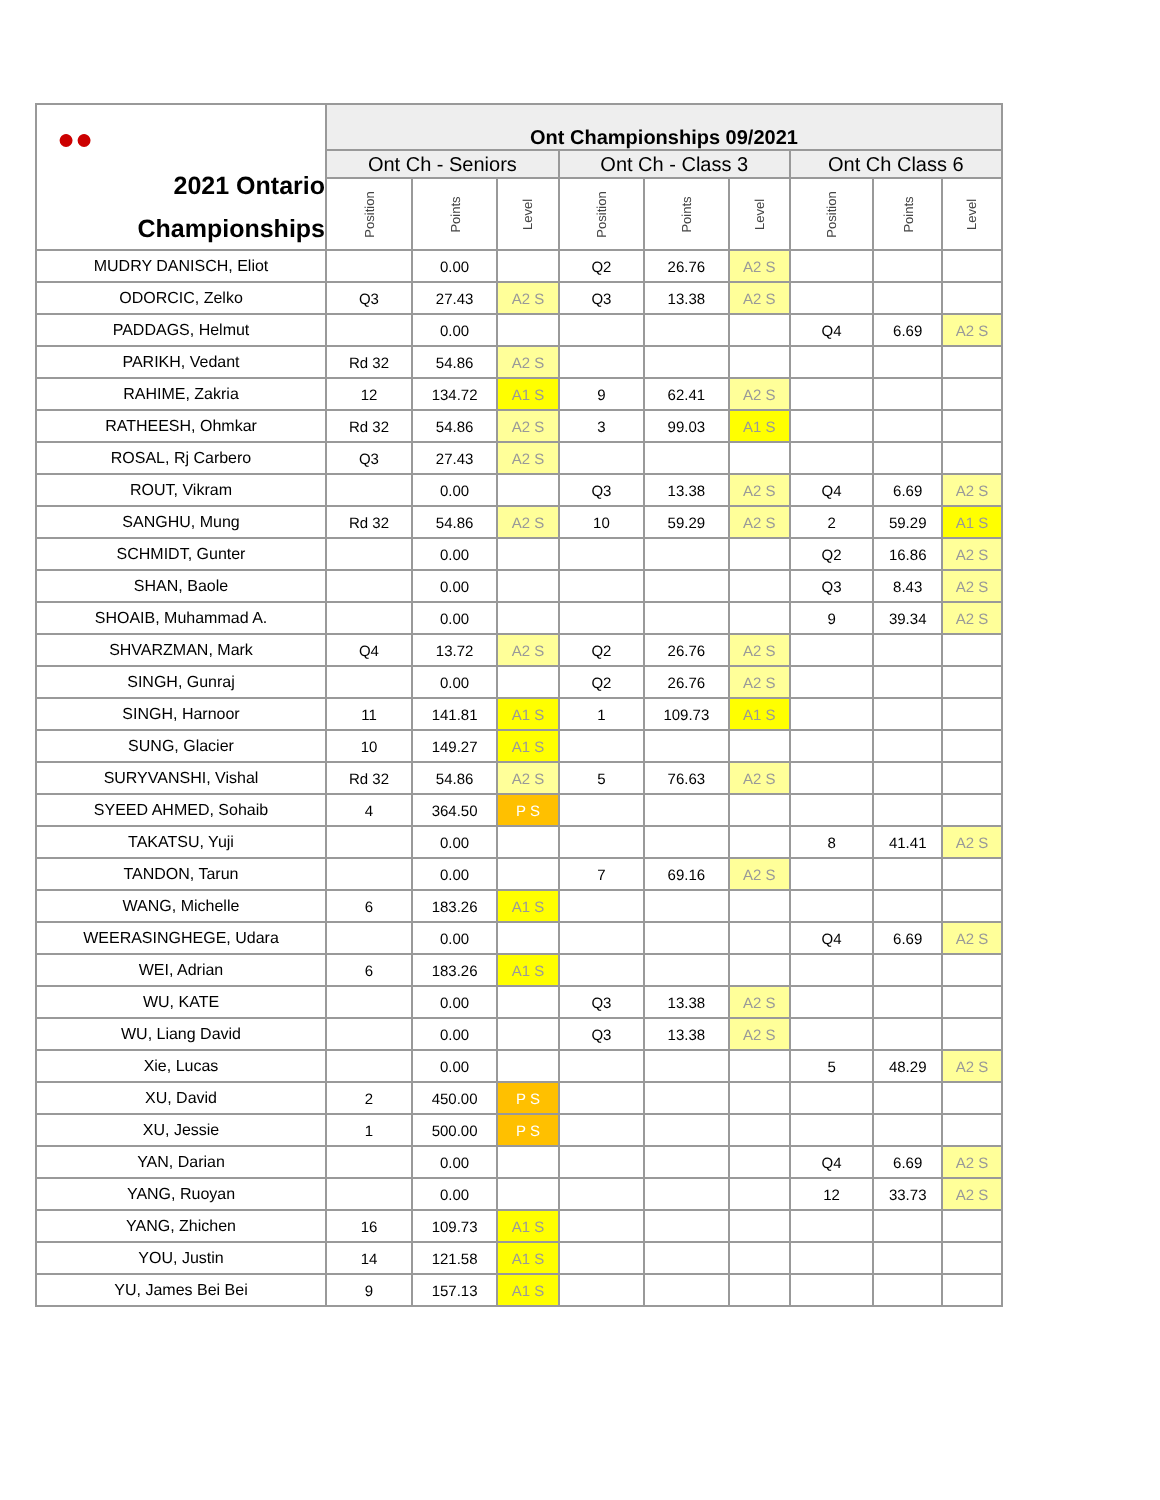| ●● 2021 Ontario Championships | Ont Championships 09/2021 | | | | | | | | |
| --- | --- | --- | --- | --- | --- | --- | --- | --- | --- |
| | Ont Ch - Seniors | | | Ont Ch - Class 3 | | | Ont Ch Class 6 | | |
| | Position | Points | Level | Position | Points | Level | Position | Points | Level |
| MUDRY DANISCH, Eliot | | 0.00 | | Q2 | 26.76 | A2 S | | | |
| ODORCIC, Zelko | Q3 | 27.43 | A2 S | Q3 | 13.38 | A2 S | | | |
| PADDAGS, Helmut | | 0.00 | | | | | Q4 | 6.69 | A2 S |
| PARIKH, Vedant | Rd 32 | 54.86 | A2 S | | | | | | |
| RAHIME, Zakria | 12 | 134.72 | A1 S | 9 | 62.41 | A2 S | | | |
| RATHEESH, Ohmkar | Rd 32 | 54.86 | A2 S | 3 | 99.03 | A1 S | | | |
| ROSAL, Rj Carbero | Q3 | 27.43 | A2 S | | | | | | |
| ROUT, Vikram | | 0.00 | | Q3 | 13.38 | A2 S | Q4 | 6.69 | A2 S |
| SANGHU, Mung | Rd 32 | 54.86 | A2 S | 10 | 59.29 | A2 S | 2 | 59.29 | A1 S |
| SCHMIDT, Gunter | | 0.00 | | | | | Q2 | 16.86 | A2 S |
| SHAN, Baole | | 0.00 | | | | | Q3 | 8.43 | A2 S |
| SHOAIB, Muhammad A. | | 0.00 | | | | | 9 | 39.34 | A2 S |
| SHVARZMAN, Mark | Q4 | 13.72 | A2 S | Q2 | 26.76 | A2 S | | | |
| SINGH, Gunraj | | 0.00 | | Q2 | 26.76 | A2 S | | | |
| SINGH, Harnoor | 11 | 141.81 | A1 S | 1 | 109.73 | A1 S | | | |
| SUNG, Glacier | 10 | 149.27 | A1 S | | | | | | |
| SURYVANSHI, Vishal | Rd 32 | 54.86 | A2 S | 5 | 76.63 | A2 S | | | |
| SYEED AHMED, Sohaib | 4 | 364.50 | P S | | | | | | |
| TAKATSU, Yuji | | 0.00 | | | | | 8 | 41.41 | A2 S |
| TANDON, Tarun | | 0.00 | | 7 | 69.16 | A2 S | | | |
| WANG, Michelle | 6 | 183.26 | A1 S | | | | | | |
| WEERASINGHEGE, Udara | | 0.00 | | | | | Q4 | 6.69 | A2 S |
| WEI, Adrian | 6 | 183.26 | A1 S | | | | | | |
| WU, KATE | | 0.00 | | Q3 | 13.38 | A2 S | | | |
| WU, Liang David | | 0.00 | | Q3 | 13.38 | A2 S | | | |
| Xie, Lucas | | 0.00 | | | | | 5 | 48.29 | A2 S |
| XU, David | 2 | 450.00 | P S | | | | | | |
| XU, Jessie | 1 | 500.00 | P S | | | | | | |
| YAN, Darian | | 0.00 | | | | | Q4 | 6.69 | A2 S |
| YANG, Ruoyan | | 0.00 | | | | | 12 | 33.73 | A2 S |
| YANG, Zhichen | 16 | 109.73 | A1 S | | | | | | |
| YOU, Justin | 14 | 121.58 | A1 S | | | | | | |
| YU, James Bei Bei | 9 | 157.13 | A1 S | | | | | | |